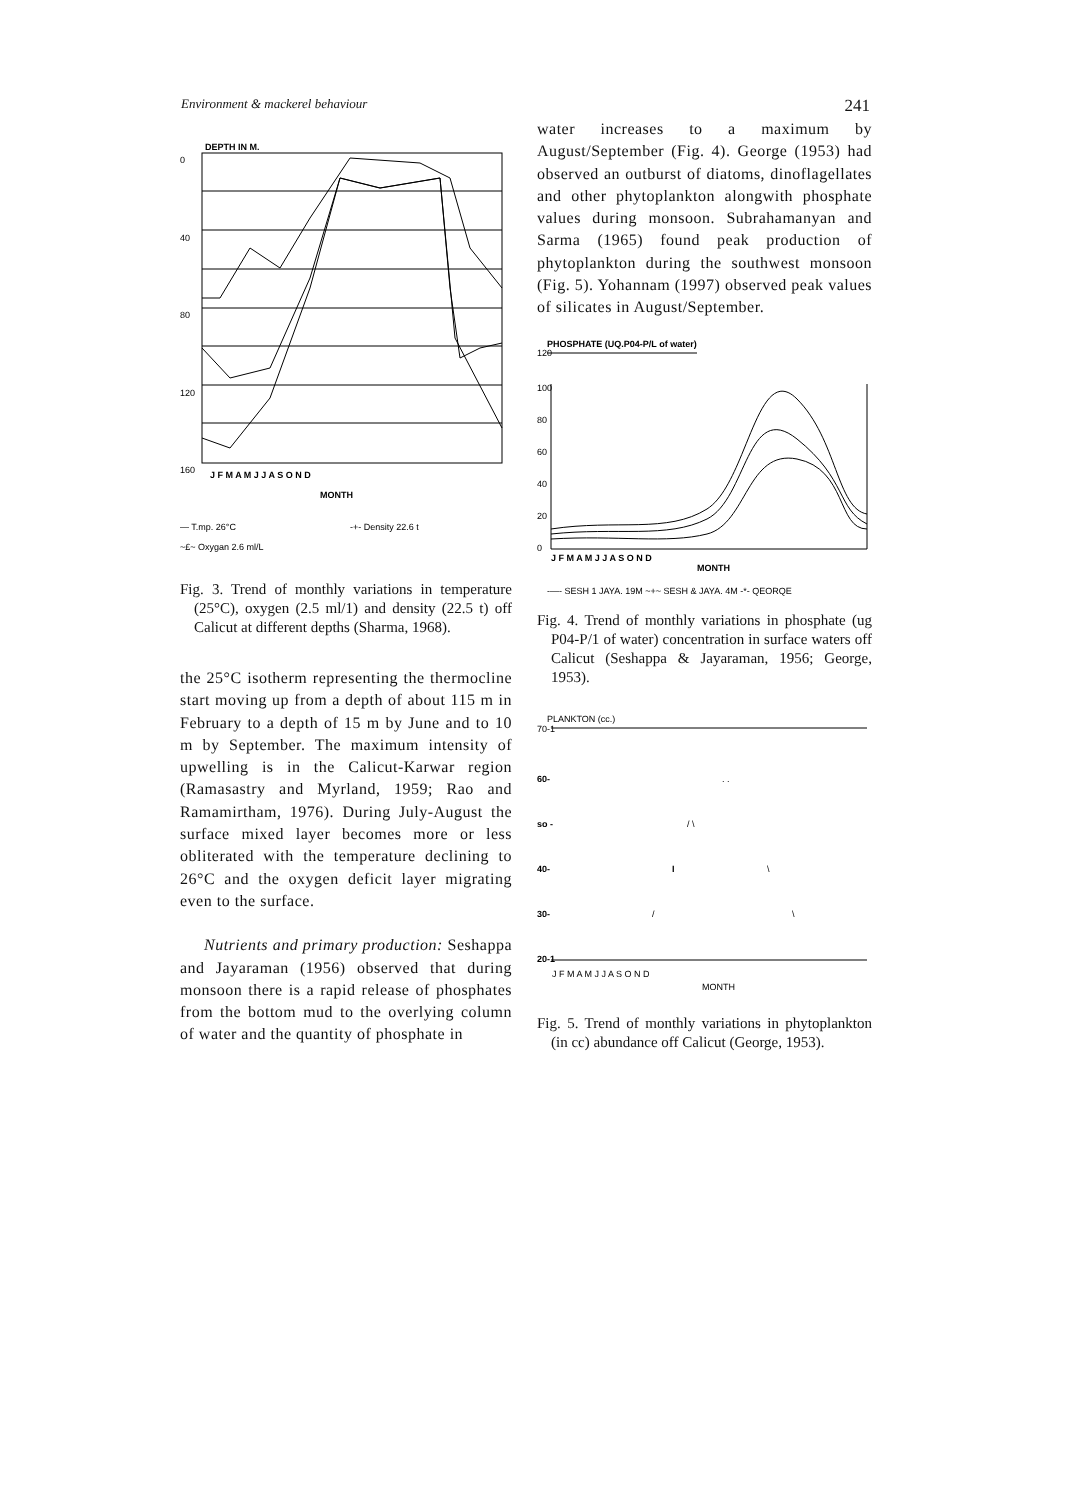Environment & mackerel behaviour 241
DEPTH IN M.
0
40
80
120
160
J F M A M J J A S O N D
MONTH
— T.mp. 26°C
-+- Density 22.6 t
~£~ Oxygan 2.6 ml/L
Fig. 3. Trend of monthly variations in temperature (25°C), oxygen (2.5 ml/1) and density (22.5 t) off Calicut at different depths (Sharma, 1968).
the 25°C isotherm representing the thermocline start moving up from a depth of about 115 m in February to a depth of 15 m by June and to 10 m by September. The maximum intensity of upwelling is in the Calicut-Karwar region (Ramasastry and Myrland, 1959; Rao and Ramamirtham, 1976). During July-August the surface mixed layer becomes more or less obliterated with the temperature declining to 26°C and the oxygen deficit layer migrating even to the surface.
Nutrients and primary production: Seshappa and Jayaraman (1956) observed that during monsoon there is a rapid release of phosphates from the bottom mud to the overlying column of water and the quantity of phosphate in
water increases to a maximum by August/September (Fig. 4). George (1953) had observed an outburst of diatoms, dinoflagellates and other phytoplankton alongwith phosphate values during monsoon. Subrahamanyan and Sarma (1965) found peak production of phytoplankton during the southwest monsoon (Fig. 5). Yohannam (1997) observed peak values of silicates in August/September.
PHOSPHATE (UQ.P04-P/L of water)
120
100
80
60
40
20
0
J F M A M J J A S O N D
MONTH
-—- SESH 1 JAYA. 19M ~+~ SESH & JAYA. 4M -*- QEORQE
Fig. 4. Trend of monthly variations in phosphate (ug P04-P/1 of water) concentration in surface waters off Calicut (Seshappa & Jayaraman, 1956; George, 1953).
PLANKTON (cc.)
70-1
60-
. .
so -
/ \
40-
I
\
30-
/
\
20-1
J F M A M J J A S O N D
MONTH
Fig. 5. Trend of monthly variations in phytoplankton (in cc) abundance off Calicut (George, 1953).